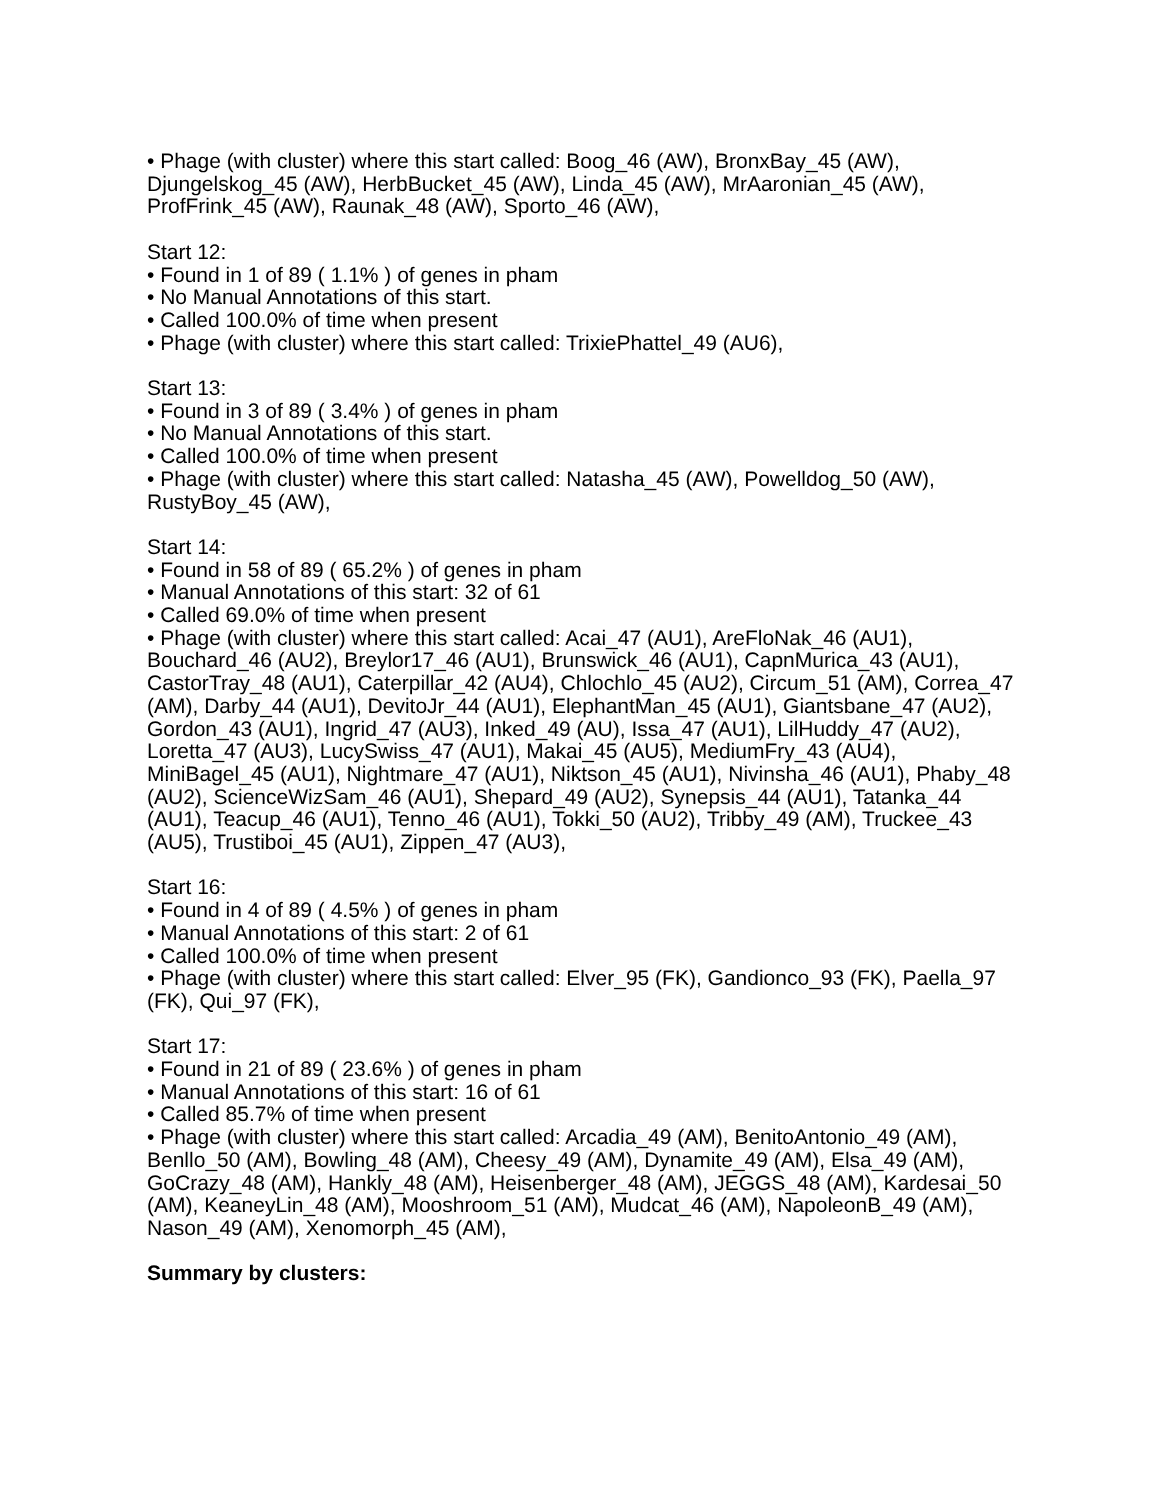• Phage (with cluster) where this start called: Boog_46 (AW), BronxBay_45 (AW), Djungelskog_45 (AW), HerbBucket_45 (AW), Linda_45 (AW), MrAaronian_45 (AW), ProfFrink_45 (AW), Raunak_48 (AW), Sporto_46 (AW),
Start 12:
• Found in 1 of 89 ( 1.1% ) of genes in pham
• No Manual Annotations of this start.
• Called 100.0% of time when present
• Phage (with cluster) where this start called: TrixiePhattel_49 (AU6),
Start 13:
• Found in 3 of 89 ( 3.4% ) of genes in pham
• No Manual Annotations of this start.
• Called 100.0% of time when present
• Phage (with cluster) where this start called: Natasha_45 (AW), Powelldog_50 (AW), RustyBoy_45 (AW),
Start 14:
• Found in 58 of 89 ( 65.2% ) of genes in pham
• Manual Annotations of this start: 32 of 61
• Called 69.0% of time when present
• Phage (with cluster) where this start called: Acai_47 (AU1), AreFloNak_46 (AU1), Bouchard_46 (AU2), Breylor17_46 (AU1), Brunswick_46 (AU1), CapnMurica_43 (AU1), CastorTray_48 (AU1), Caterpillar_42 (AU4), Chlochlo_45 (AU2), Circum_51 (AM), Correa_47 (AM), Darby_44 (AU1), DevitoJr_44 (AU1), ElephantMan_45 (AU1), Giantsbane_47 (AU2), Gordon_43 (AU1), Ingrid_47 (AU3), Inked_49 (AU), Issa_47 (AU1), LilHuddy_47 (AU2), Loretta_47 (AU3), LucySwiss_47 (AU1), Makai_45 (AU5), MediumFry_43 (AU4), MiniBagel_45 (AU1), Nightmare_47 (AU1), Niktson_45 (AU1), Nivinsha_46 (AU1), Phaby_48 (AU2), ScienceWizSam_46 (AU1), Shepard_49 (AU2), Synepsis_44 (AU1), Tatanka_44 (AU1), Teacup_46 (AU1), Tenno_46 (AU1), Tokki_50 (AU2), Tribby_49 (AM), Truckee_43 (AU5), Trustiboi_45 (AU1), Zippen_47 (AU3),
Start 16:
• Found in 4 of 89 ( 4.5% ) of genes in pham
• Manual Annotations of this start: 2 of 61
• Called 100.0% of time when present
• Phage (with cluster) where this start called: Elver_95 (FK), Gandionco_93 (FK), Paella_97 (FK), Qui_97 (FK),
Start 17:
• Found in 21 of 89 ( 23.6% ) of genes in pham
• Manual Annotations of this start: 16 of 61
• Called 85.7% of time when present
• Phage (with cluster) where this start called: Arcadia_49 (AM), BenitoAntonio_49 (AM), Benllo_50 (AM), Bowling_48 (AM), Cheesy_49 (AM), Dynamite_49 (AM), Elsa_49 (AM), GoCrazy_48 (AM), Hankly_48 (AM), Heisenberger_48 (AM), JEGGS_48 (AM), Kardesai_50 (AM), KeaneyLin_48 (AM), Mooshroom_51 (AM), Mudcat_46 (AM), NapoleonB_49 (AM), Nason_49 (AM), Xenomorph_45 (AM),
Summary by clusters: